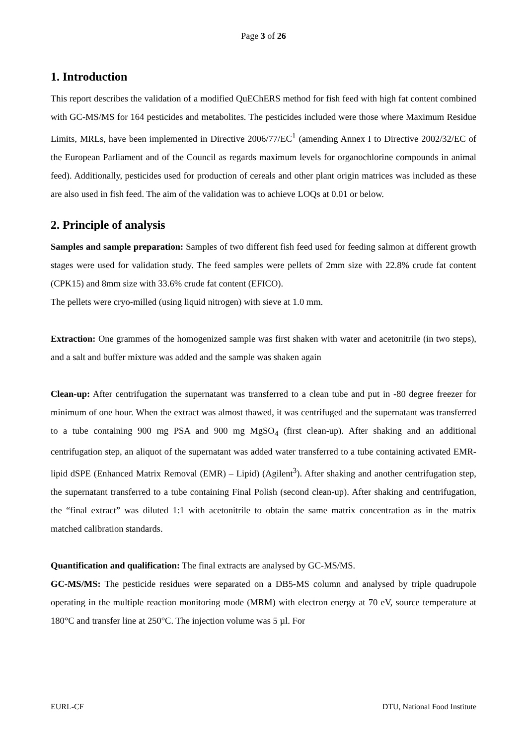Page 3 of 26
1. Introduction
This report describes the validation of a modified QuEChERS method for fish feed with high fat content combined with GC-MS/MS for 164 pesticides and metabolites. The pesticides included were those where Maximum Residue Limits, MRLs, have been implemented in Directive 2006/77/EC<sup>1</sup> (amending Annex I to Directive 2002/32/EC of the European Parliament and of the Council as regards maximum levels for organochlorine compounds in animal feed). Additionally, pesticides used for production of cereals and other plant origin matrices was included as these are also used in fish feed. The aim of the validation was to achieve LOQs at 0.01 or below.
2. Principle of analysis
Samples and sample preparation: Samples of two different fish feed used for feeding salmon at different growth stages were used for validation study. The feed samples were pellets of 2mm size with 22.8% crude fat content (CPK15) and 8mm size with 33.6% crude fat content (EFICO).
The pellets were cryo-milled (using liquid nitrogen) with sieve at 1.0 mm.
Extraction: One grammes of the homogenized sample was first shaken with water and acetonitrile (in two steps), and a salt and buffer mixture was added and the sample was shaken again
Clean-up: After centrifugation the supernatant was transferred to a clean tube and put in -80 degree freezer for minimum of one hour. When the extract was almost thawed, it was centrifuged and the supernatant was transferred to a tube containing 900 mg PSA and 900 mg MgSO<sub>4</sub> (first clean-up). After shaking and an additional centrifugation step, an aliquot of the supernatant was added water transferred to a tube containing activated EMR-lipid dSPE (Enhanced Matrix Removal (EMR) – Lipid) (Agilent<sup>3</sup>). After shaking and another centrifugation step, the supernatant transferred to a tube containing Final Polish (second clean-up). After shaking and centrifugation, the “final extract” was diluted 1:1 with acetonitrile to obtain the same matrix concentration as in the matrix matched calibration standards.
Quantification and qualification: The final extracts are analysed by GC-MS/MS.
GC-MS/MS: The pesticide residues were separated on a DB5-MS column and analysed by triple quadrupole operating in the multiple reaction monitoring mode (MRM) with electron energy at 70 eV, source temperature at 180°C and transfer line at 250°C. The injection volume was 5 µl. For
EURL-CF DTU, National Food Institute